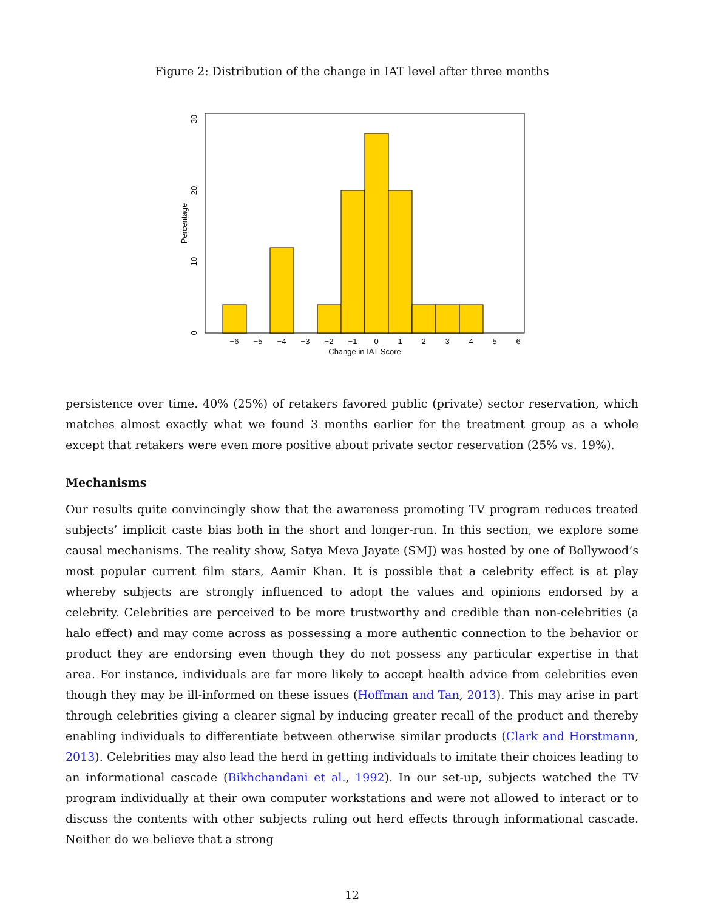Figure 2: Distribution of the change in IAT level after three months
−6
−5
−4
−3
−2
−1
0
1
2
3
4
5
6
Change in IAT Score
0
10
20
30
Percentage
persistence over time. 40% (25%) of retakers favored public (private) sector reservation, which matches almost exactly what we found 3 months earlier for the treatment group as a whole except that retakers were even more positive about private sector reservation (25% vs. 19%).
Mechanisms
Our results quite convincingly show that the awareness promoting TV program reduces treated subjects’ implicit caste bias both in the short and longer-run. In this section, we explore some causal mechanisms. The reality show, Satya Meva Jayate (SMJ) was hosted by one of Bollywood’s most popular current film stars, Aamir Khan. It is possible that a celebrity effect is at play whereby subjects are strongly influenced to adopt the values and opinions endorsed by a celebrity. Celebrities are perceived to be more trustworthy and credible than non-celebrities (a halo effect) and may come across as possessing a more authentic connection to the behavior or product they are endorsing even though they do not possess any particular expertise in that area. For instance, individuals are far more likely to accept health advice from celebrities even though they may be ill-informed on these issues (Hoffman and Tan, 2013). This may arise in part through celebrities giving a clearer signal by inducing greater recall of the product and thereby enabling individuals to differentiate between otherwise similar products (Clark and Horstmann, 2013). Celebrities may also lead the herd in getting individuals to imitate their choices leading to an informational cascade (Bikhchandani et al., 1992). In our set-up, subjects watched the TV program individually at their own computer workstations and were not allowed to interact or to discuss the contents with other subjects ruling out herd effects through informational cascade. Neither do we believe that a strong
12